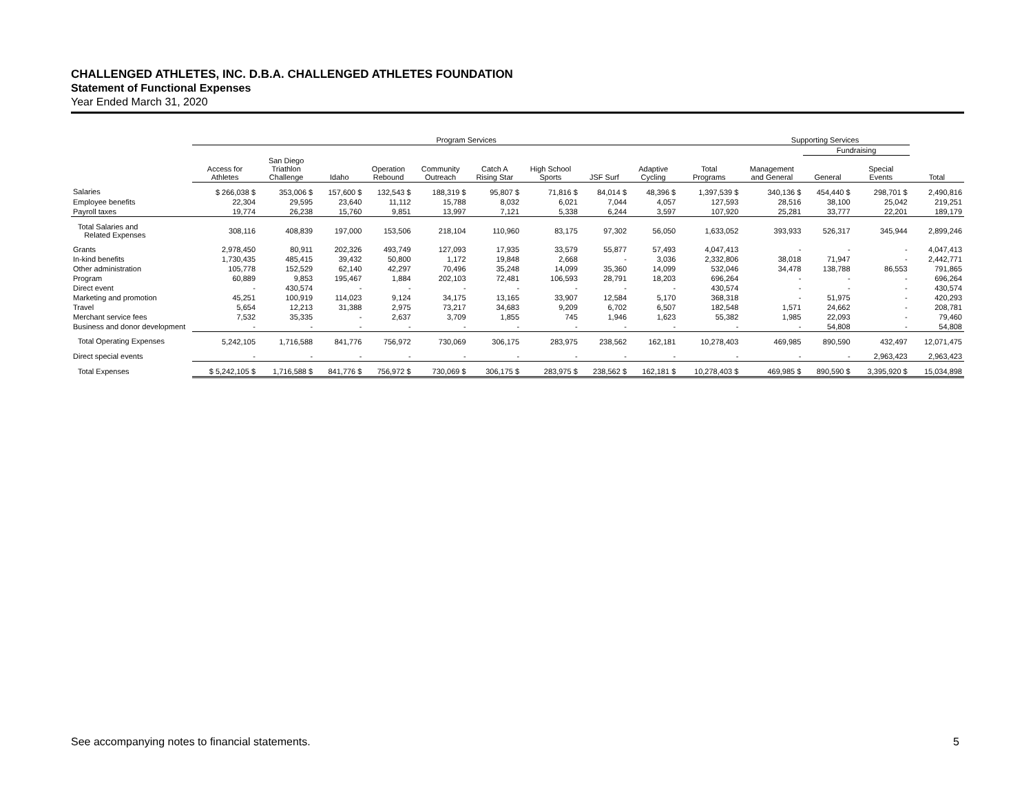CHALLENGED ATHLETES, INC. D.B.A. CHALLENGED ATHLETES FOUNDATION
Statement of Functional Expenses
Year Ended March 31, 2020
| | Program Services | | | | | | | | | | Supporting Services | | | |
| --- | --- | --- | --- | --- | --- | --- | --- | --- | --- | --- | --- | --- | --- | --- |
| | | | | | | | | | | | | Fundraising | | |
| | Access for Athletes | San Diego Triathlon Challenge | Idaho | Operation Rebound | Community Outreach | Catch A Rising Star | High School Sports | JSF Surf | Adaptive Cycling | Total Programs | Management and General | General | Special Events | Total |
| Salaries | $ 266,038 $ | 353,006 $ | 157,600 $ | 132,543 $ | 188,319 $ | 95,807 $ | 71,816 $ | 84,014 $ | 48,396 $ | 1,397,539 $ | 340,136 $ | 454,440 $ | 298,701 $ | 2,490,816 |
| Employee benefits | 22,304 | 29,595 | 23,640 | 11,112 | 15,788 | 8,032 | 6,021 | 7,044 | 4,057 | 127,593 | 28,516 | 38,100 | 25,042 | 219,251 |
| Payroll taxes | 19,774 | 26,238 | 15,760 | 9,851 | 13,997 | 7,121 | 5,338 | 6,244 | 3,597 | 107,920 | 25,281 | 33,777 | 22,201 | 189,179 |
| Total Salaries and Related Expenses | 308,116 | 408,839 | 197,000 | 153,506 | 218,104 | 110,960 | 83,175 | 97,302 | 56,050 | 1,633,052 | 393,933 | 526,317 | 345,944 | 2,899,246 |
| Grants | 2,978,450 | 80,911 | 202,326 | 493,749 | 127,093 | 17,935 | 33,579 | 55,877 | 57,493 | 4,047,413 | - | - | - | 4,047,413 |
| In-kind benefits | 1,730,435 | 485,415 | 39,432 | 50,800 | 1,172 | 19,848 | 2,668 | - | 3,036 | 2,332,806 | 38,018 | 71,947 | - | 2,442,771 |
| Other administration | 105,778 | 152,529 | 62,140 | 42,297 | 70,496 | 35,248 | 14,099 | 35,360 | 14,099 | 532,046 | 34,478 | 138,788 | 86,553 | 791,865 |
| Program | 60,889 | 9,853 | 195,467 | 1,884 | 202,103 | 72,481 | 106,593 | 28,791 | 18,203 | 696,264 | - | - | - | 696,264 |
| Direct event | - | 430,574 | - | - | - | - | - | - | - | 430,574 | - | - | - | 430,574 |
| Marketing and promotion | 45,251 | 100,919 | 114,023 | 9,124 | 34,175 | 13,165 | 33,907 | 12,584 | 5,170 | 368,318 | - | 51,975 | - | 420,293 |
| Travel | 5,654 | 12,213 | 31,388 | 2,975 | 73,217 | 34,683 | 9,209 | 6,702 | 6,507 | 182,548 | 1,571 | 24,662 | - | 208,781 |
| Merchant service fees | 7,532 | 35,335 | - | 2,637 | 3,709 | 1,855 | 745 | 1,946 | 1,623 | 55,382 | 1,985 | 22,093 | - | 79,460 |
| Business and donor development | - | - | - | - | - | - | - | - | - | - | - | 54,808 | - | 54,808 |
| Total Operating Expenses | 5,242,105 | 1,716,588 | 841,776 | 756,972 | 730,069 | 306,175 | 283,975 | 238,562 | 162,181 | 10,278,403 | 469,985 | 890,590 | 432,497 | 12,071,475 |
| Direct special events | - | - | - | - | - | - | - | - | - | - | - | - | 2,963,423 | 2,963,423 |
| Total Expenses | $ 5,242,105 $ | 1,716,588 $ | 841,776 $ | 756,972 $ | 730,069 $ | 306,175 $ | 283,975 $ | 238,562 $ | 162,181 $ | 10,278,403 $ | 469,985 $ | 890,590 $ | 3,395,920 $ | 15,034,898 |
See accompanying notes to financial statements. 5